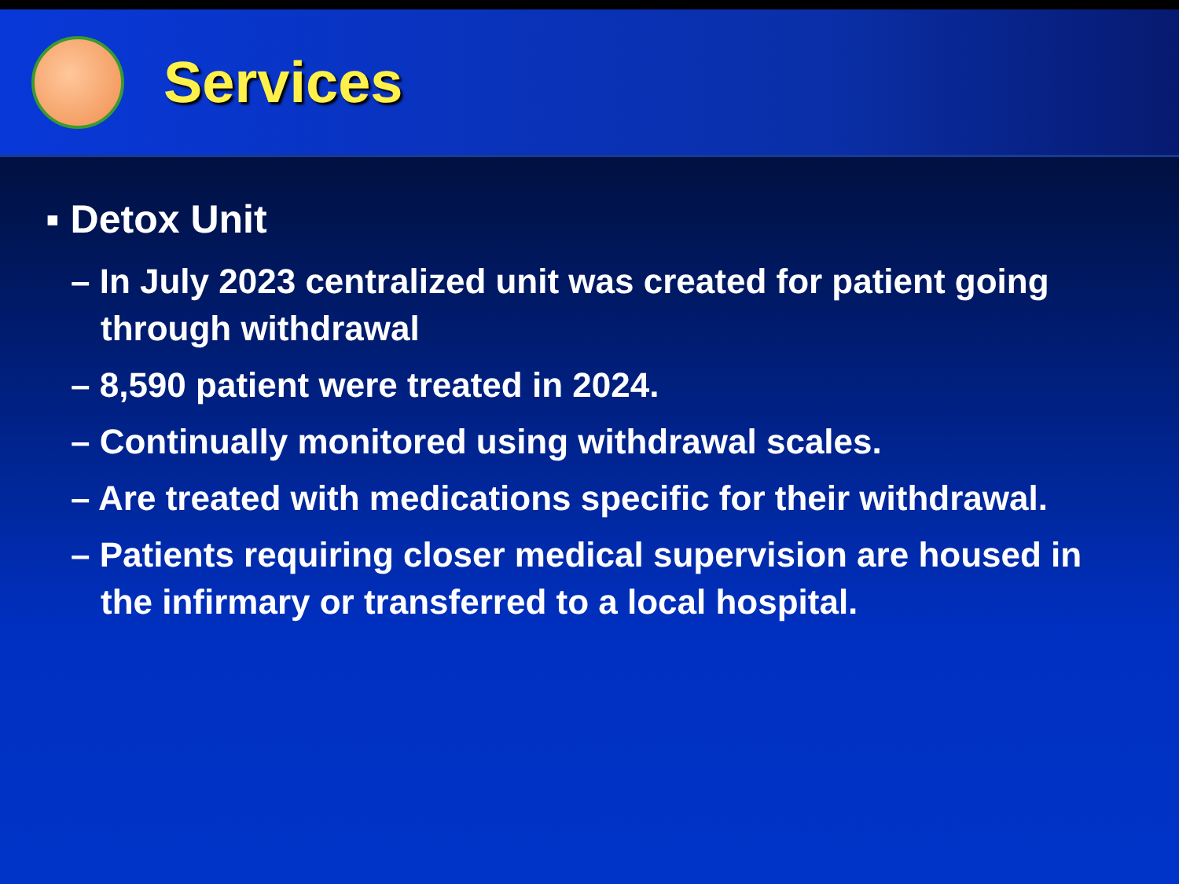Services
▪ Detox Unit
– In July 2023 centralized unit was created for patient going through withdrawal
– 8,590 patient were treated in 2024.
– Continually monitored using withdrawal scales.
– Are treated with medications specific for their withdrawal.
– Patients requiring closer medical supervision are housed in the infirmary or transferred to a local hospital.